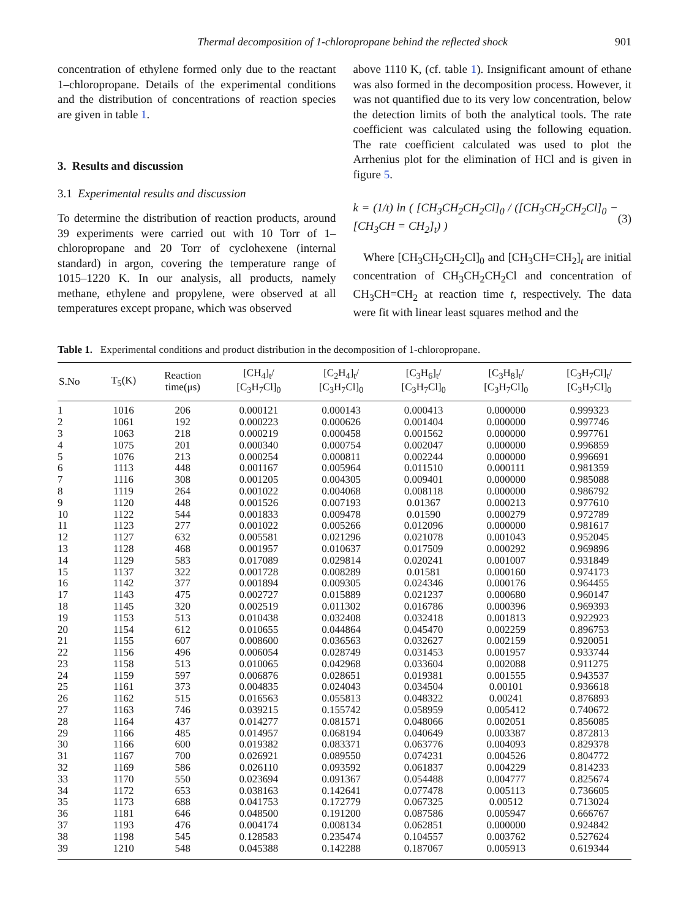Thermal decomposition of 1-chloropropane behind the reflected shock 901
concentration of ethylene formed only due to the reactant 1–chloropropane. Details of the experimental conditions and the distribution of concentrations of reaction species are given in table 1.
3. Results and discussion
3.1 Experimental results and discussion
To determine the distribution of reaction products, around 39 experiments were carried out with 10 Torr of 1–chloropropane and 20 Torr of cyclohexene (internal standard) in argon, covering the temperature range of 1015–1220 K. In our analysis, all products, namely methane, ethylene and propylene, were observed at all temperatures except propane, which was observed
above 1110 K, (cf. table 1). Insignificant amount of ethane was also formed in the decomposition process. However, it was not quantified due to its very low concentration, below the detection limits of both the analytical tools. The rate coefficient was calculated using the following equation. The rate coefficient calculated was used to plot the Arrhenius plot for the elimination of HCl and is given in figure 5.
k = (1/t) ln ( [CH<sub>3</sub>CH<sub>2</sub>CH<sub>2</sub>Cl]<sub>0</sub> / ([CH<sub>3</sub>CH<sub>2</sub>CH<sub>2</sub>Cl]<sub>0</sub> − [CH<sub>3</sub>CH = CH<sub>2</sub>]<sub>t</sub>) ) (3)
Where [CH<sub>3</sub>CH<sub>2</sub>CH<sub>2</sub>Cl]<sub>0</sub> and [CH<sub>3</sub>CH=CH<sub>2</sub>]<sub>t</sub> are initial concentration of CH<sub>3</sub>CH<sub>2</sub>CH<sub>2</sub>Cl and concentration of CH<sub>3</sub>CH=CH<sub>2</sub> at reaction time t, respectively. The data were fit with linear least squares method and the
Table 1. Experimental conditions and product distribution in the decomposition of 1-chloropropane.
| S.No | T<sub>5</sub>(K) | Reaction time(μs) | [CH<sub>4</sub>]<sub>t</sub>/ [C<sub>3</sub>H<sub>7</sub>Cl]<sub>0</sub> | [C<sub>2</sub>H<sub>4</sub>]<sub>t</sub>/ [C<sub>3</sub>H<sub>7</sub>Cl]<sub>0</sub> | [C<sub>3</sub>H<sub>6</sub>]<sub>t</sub>/ [C<sub>3</sub>H<sub>7</sub>Cl]<sub>0</sub> | [C<sub>3</sub>H<sub>8</sub>]<sub>t</sub>/ [C<sub>3</sub>H<sub>7</sub>Cl]<sub>0</sub> | [C<sub>3</sub>H<sub>7</sub>Cl]<sub>t</sub>/ [C<sub>3</sub>H<sub>7</sub>Cl]<sub>0</sub> |
| --- | --- | --- | --- | --- | --- | --- | --- |
| 1 | 1016 | 206 | 0.000121 | 0.000143 | 0.000413 | 0.000000 | 0.999323 |
| 2 | 1061 | 192 | 0.000223 | 0.000626 | 0.001404 | 0.000000 | 0.997746 |
| 3 | 1063 | 218 | 0.000219 | 0.000458 | 0.001562 | 0.000000 | 0.997761 |
| 4 | 1075 | 201 | 0.000340 | 0.000754 | 0.002047 | 0.000000 | 0.996859 |
| 5 | 1076 | 213 | 0.000254 | 0.000811 | 0.002244 | 0.000000 | 0.996691 |
| 6 | 1113 | 448 | 0.001167 | 0.005964 | 0.011510 | 0.000111 | 0.981359 |
| 7 | 1116 | 308 | 0.001205 | 0.004305 | 0.009401 | 0.000000 | 0.985088 |
| 8 | 1119 | 264 | 0.001022 | 0.004068 | 0.008118 | 0.000000 | 0.986792 |
| 9 | 1120 | 448 | 0.001526 | 0.007193 | 0.01367 | 0.000213 | 0.977610 |
| 10 | 1122 | 544 | 0.001833 | 0.009478 | 0.01590 | 0.000279 | 0.972789 |
| 11 | 1123 | 277 | 0.001022 | 0.005266 | 0.012096 | 0.000000 | 0.981617 |
| 12 | 1127 | 632 | 0.005581 | 0.021296 | 0.021078 | 0.001043 | 0.952045 |
| 13 | 1128 | 468 | 0.001957 | 0.010637 | 0.017509 | 0.000292 | 0.969896 |
| 14 | 1129 | 583 | 0.017089 | 0.029814 | 0.020241 | 0.001007 | 0.931849 |
| 15 | 1137 | 322 | 0.001728 | 0.008289 | 0.01581 | 0.000160 | 0.974173 |
| 16 | 1142 | 377 | 0.001894 | 0.009305 | 0.024346 | 0.000176 | 0.964455 |
| 17 | 1143 | 475 | 0.002727 | 0.015889 | 0.021237 | 0.000680 | 0.960147 |
| 18 | 1145 | 320 | 0.002519 | 0.011302 | 0.016786 | 0.000396 | 0.969393 |
| 19 | 1153 | 513 | 0.010438 | 0.032408 | 0.032418 | 0.001813 | 0.922923 |
| 20 | 1154 | 612 | 0.010655 | 0.044864 | 0.045470 | 0.002259 | 0.896753 |
| 21 | 1155 | 607 | 0.008600 | 0.036563 | 0.032627 | 0.002159 | 0.920051 |
| 22 | 1156 | 496 | 0.006054 | 0.028749 | 0.031453 | 0.001957 | 0.933744 |
| 23 | 1158 | 513 | 0.010065 | 0.042968 | 0.033604 | 0.002088 | 0.911275 |
| 24 | 1159 | 597 | 0.006876 | 0.028651 | 0.019381 | 0.001555 | 0.943537 |
| 25 | 1161 | 373 | 0.004835 | 0.024043 | 0.034504 | 0.00101 | 0.936618 |
| 26 | 1162 | 515 | 0.016563 | 0.055813 | 0.048322 | 0.00241 | 0.876893 |
| 27 | 1163 | 746 | 0.039215 | 0.155742 | 0.058959 | 0.005412 | 0.740672 |
| 28 | 1164 | 437 | 0.014277 | 0.081571 | 0.048066 | 0.002051 | 0.856085 |
| 29 | 1166 | 485 | 0.014957 | 0.068194 | 0.040649 | 0.003387 | 0.872813 |
| 30 | 1166 | 600 | 0.019382 | 0.083371 | 0.063776 | 0.004093 | 0.829378 |
| 31 | 1167 | 700 | 0.026921 | 0.089550 | 0.074231 | 0.004526 | 0.804772 |
| 32 | 1169 | 586 | 0.026110 | 0.093592 | 0.061837 | 0.004229 | 0.814233 |
| 33 | 1170 | 550 | 0.023694 | 0.091367 | 0.054488 | 0.004777 | 0.825674 |
| 34 | 1172 | 653 | 0.038163 | 0.142641 | 0.077478 | 0.005113 | 0.736605 |
| 35 | 1173 | 688 | 0.041753 | 0.172779 | 0.067325 | 0.00512 | 0.713024 |
| 36 | 1181 | 646 | 0.048500 | 0.191200 | 0.087586 | 0.005947 | 0.666767 |
| 37 | 1193 | 476 | 0.004174 | 0.008134 | 0.062851 | 0.000000 | 0.924842 |
| 38 | 1198 | 545 | 0.128583 | 0.235474 | 0.104557 | 0.003762 | 0.527624 |
| 39 | 1210 | 548 | 0.045388 | 0.142288 | 0.187067 | 0.005913 | 0.619344 |